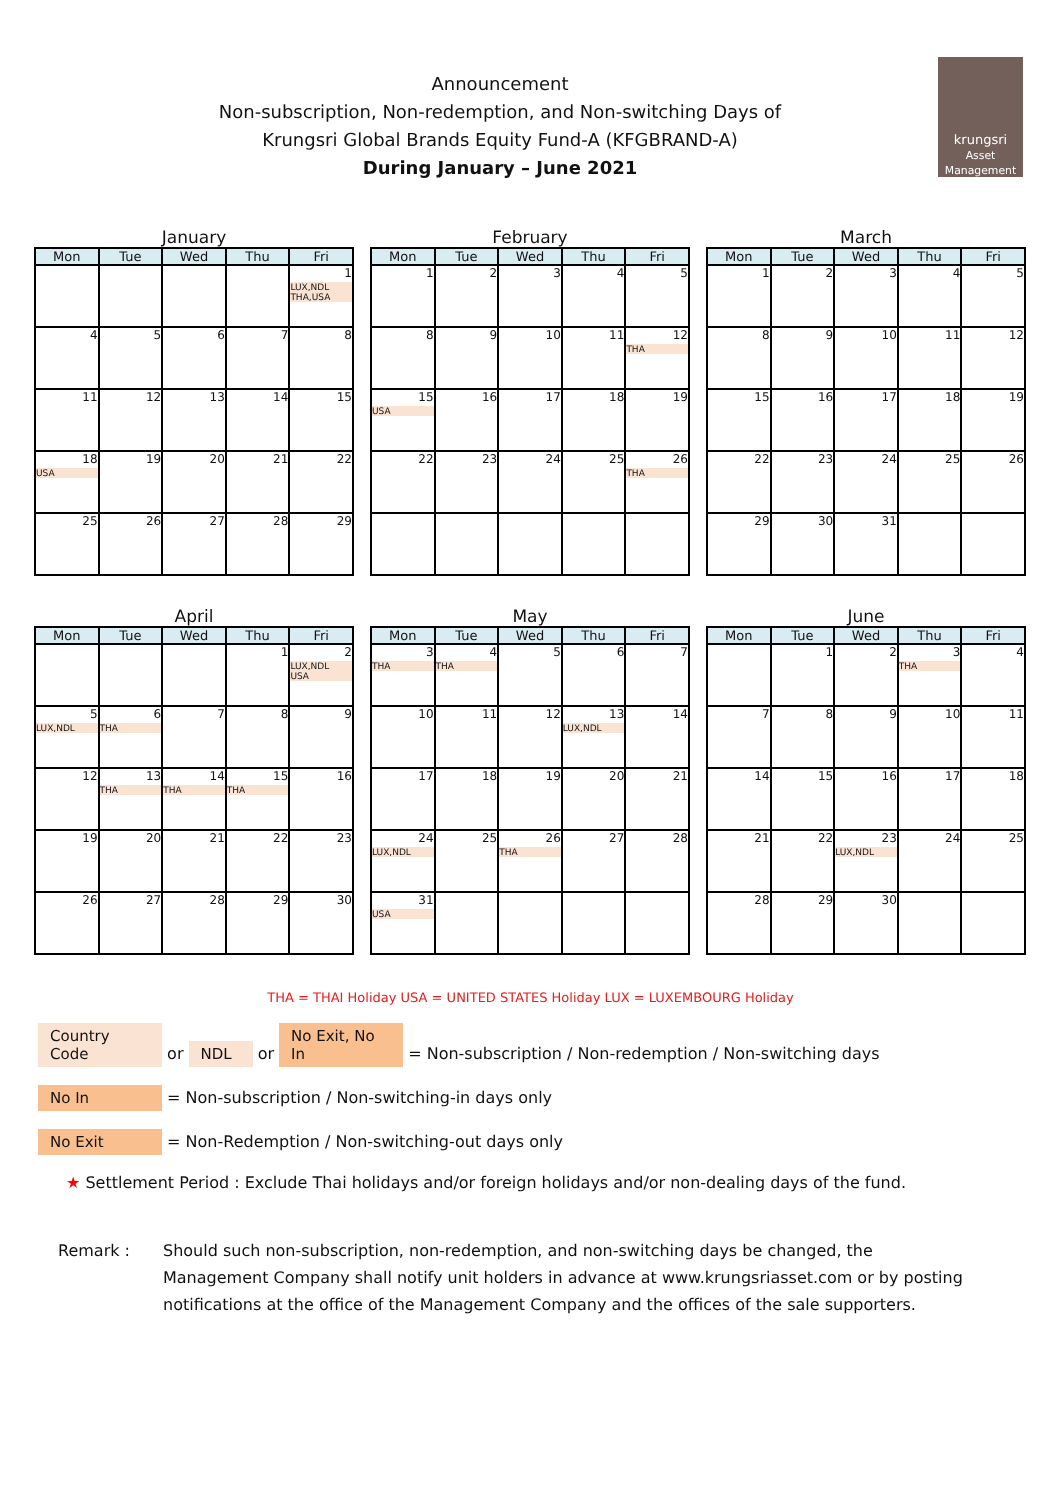Announcement
Non-subscription, Non-redemption, and Non-switching Days of
Krungsri Global Brands Equity Fund-A (KFGBRAND-A)
During January – June 2021
krungsri
Asset Management
January
| Mon | Tue | Wed | Thu | Fri |
| --- | --- | --- | --- | --- |
| | | | | 1 LUX,NDL THA,USA |
| 4 | 5 | 6 | 7 | 8 |
| 11 | 12 | 13 | 14 | 15 |
| 18 USA | 19 | 20 | 21 | 22 |
| 25 | 26 | 27 | 28 | 29 |
February
| Mon | Tue | Wed | Thu | Fri |
| --- | --- | --- | --- | --- |
| 1 | 2 | 3 | 4 | 5 |
| 8 | 9 | 10 | 11 | 12 THA |
| 15 USA | 16 | 17 | 18 | 19 |
| 22 | 23 | 24 | 25 | 26 THA |
March
| Mon | Tue | Wed | Thu | Fri |
| --- | --- | --- | --- | --- |
| 1 | 2 | 3 | 4 | 5 |
| 8 | 9 | 10 | 11 | 12 |
| 15 | 16 | 17 | 18 | 19 |
| 22 | 23 | 24 | 25 | 26 |
| 29 | 30 | 31 | | |
April
| Mon | Tue | Wed | Thu | Fri |
| --- | --- | --- | --- | --- |
| | | | 1 | 2 LUX,NDL USA |
| 5 LUX,NDL | 6 THA | 7 | 8 | 9 |
| 12 | 13 THA | 14 THA | 15 THA | 16 |
| 19 | 20 | 21 | 22 | 23 |
| 26 | 27 | 28 | 29 | 30 |
May
| Mon | Tue | Wed | Thu | Fri |
| --- | --- | --- | --- | --- |
| 3 THA | 4 THA | 5 | 6 | 7 |
| 10 | 11 | 12 | 13 LUX,NDL | 14 |
| 17 | 18 | 19 | 20 | 21 |
| 24 LUX,NDL | 25 | 26 THA | 27 | 28 |
| 31 USA | | | | |
June
| Mon | Tue | Wed | Thu | Fri |
| --- | --- | --- | --- | --- |
| | 1 | 2 | 3 THA | 4 |
| 7 | 8 | 9 | 10 | 11 |
| 14 | 15 | 16 | 17 | 18 |
| 21 | 22 | 23 LUX,NDL | 24 | 25 |
| 28 | 29 | 30 | | |
THA = THAI Holiday USA = UNITED STATES Holiday LUX = LUXEMBOURG Holiday
Country Code or NDL or No Exit, No In = Non-subscription / Non-redemption / Non-switching days
No In = Non-subscription / Non-switching-in days only
No Exit = Non-Redemption / Non-switching-out days only
★ Settlement Period : Exclude Thai holidays and/or foreign holidays and/or non-dealing days of the fund.
Remark : Should such non-subscription, non-redemption, and non-switching days be changed, the Management Company shall notify unit holders in advance at www.krungsriasset.com or by posting notifications at the office of the Management Company and the offices of the sale supporters.